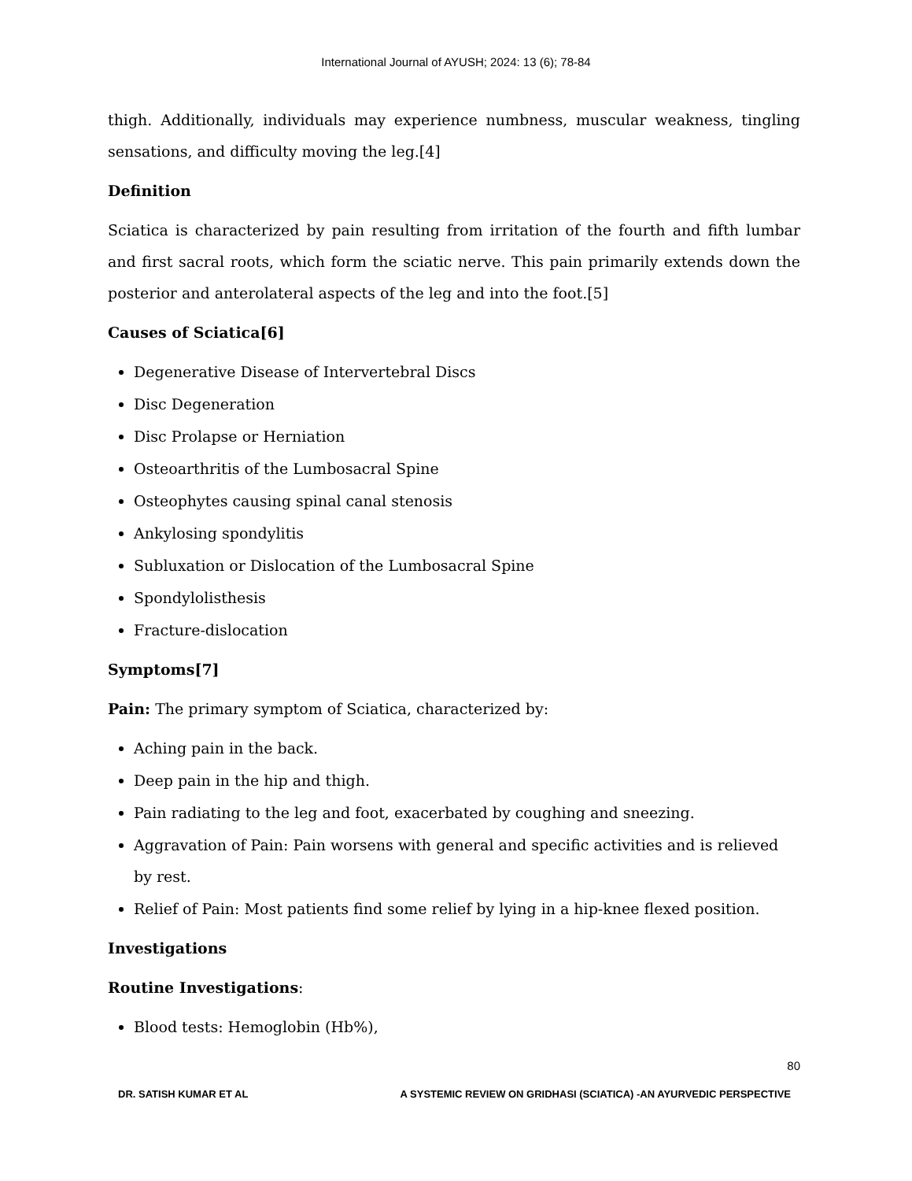International Journal of AYUSH; 2024: 13 (6); 78-84
thigh. Additionally, individuals may experience numbness, muscular weakness, tingling sensations, and difficulty moving the leg.[4]
Definition
Sciatica is characterized by pain resulting from irritation of the fourth and fifth lumbar and first sacral roots, which form the sciatic nerve. This pain primarily extends down the posterior and anterolateral aspects of the leg and into the foot.[5]
Causes of Sciatica[6]
Degenerative Disease of Intervertebral Discs
Disc Degeneration
Disc Prolapse or Herniation
Osteoarthritis of the Lumbosacral Spine
Osteophytes causing spinal canal stenosis
Ankylosing spondylitis
Subluxation or Dislocation of the Lumbosacral Spine
Spondylolisthesis
Fracture-dislocation
Symptoms[7]
Pain: The primary symptom of Sciatica, characterized by:
Aching pain in the back.
Deep pain in the hip and thigh.
Pain radiating to the leg and foot, exacerbated by coughing and sneezing.
Aggravation of Pain: Pain worsens with general and specific activities and is relieved by rest.
Relief of Pain: Most patients find some relief by lying in a hip-knee flexed position.
Investigations
Routine Investigations:
Blood tests: Hemoglobin (Hb%),
80
DR. SATISH KUMAR ET AL A SYSTEMIC REVIEW ON GRIDHASI (SCIATICA) -AN AYURVEDIC PERSPECTIVE